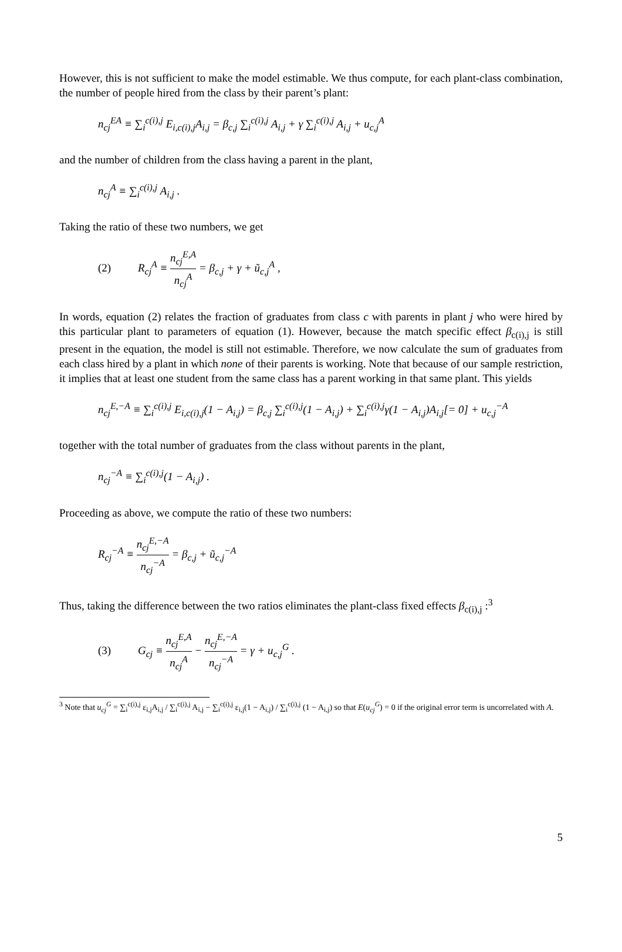However, this is not sufficient to make the model estimable. We thus compute, for each plant-class combination, the number of people hired from the class by their parent’s plant:
n<sub>cj</sub><sup>EA</sup> ≡ ∑<sub>i</sub><sup>c(i),j</sup> E<sub>i,c(i),j</sub>A<sub>i,j</sub> = β<sub>c,j</sub> ∑<sub>i</sub><sup>c(i),j</sup> A<sub>i,j</sub> + γ ∑<sub>i</sub><sup>c(i),j</sup> A<sub>i,j</sub> + u<sub>c,j</sub><sup>A</sup>
and the number of children from the class having a parent in the plant,
n<sub>cj</sub><sup>A</sup> ≡ ∑<sub>i</sub><sup>c(i),j</sup> A<sub>i,j</sub> .
Taking the ratio of these two numbers, we get
(2) R<sub>cj</sub><sup>A</sup> ≡ n<sub>cj</sub><sup>E,A</sup> n<sub>cj</sub><sup>A</sup> = β<sub>c,j</sub> + γ + ũ<sub>c,j</sub><sup>A</sup> ,
In words, equation (2) relates the fraction of graduates from class c with parents in plant j who were hired by this particular plant to parameters of equation (1). However, because the match specific effect β<sub>c(i),j</sub> is still present in the equation, the model is still not estimable. Therefore, we now calculate the sum of graduates from each class hired by a plant in which none of their parents is working. Note that because of our sample restriction, it implies that at least one student from the same class has a parent working in that same plant. This yields
n<sub>cj</sub><sup>E,−A</sup> ≡ ∑<sub>i</sub><sup>c(i),j</sup> E<sub>i,c(i),j</sub>(1 − A<sub>i,j</sub>) = β<sub>c,j</sub> ∑<sub>i</sub><sup>c(i),j</sup>(1 − A<sub>i,j</sub>) + ∑<sub>i</sub><sup>c(i),j</sup>γ(1 − A<sub>i,j</sub>)A<sub>i,j</sub>[= 0] + u<sub>c,j</sub><sup>−A</sup>
together with the total number of graduates from the class without parents in the plant,
n<sub>cj</sub><sup>−A</sup> ≡ ∑<sub>i</sub><sup>c(i),j</sup>(1 − A<sub>i,j</sub>) .
Proceeding as above, we compute the ratio of these two numbers:
R<sub>cj</sub><sup>−A</sup> ≡ n<sub>cj</sub><sup>E,−A</sup> n<sub>cj</sub><sup>−A</sup> = β<sub>c,j</sub> + ũ<sub>c,j</sub><sup>−A</sup>
Thus, taking the difference between the two ratios eliminates the plant-class fixed effects β<sub>c(i),j</sub> :<sup>3</sup>
(3) G<sub>cj</sub> ≡ n<sub>cj</sub><sup>E,A</sup> n<sub>cj</sub><sup>A</sup> − n<sub>cj</sub><sup>E,−A</sup> n<sub>cj</sub><sup>−A</sup> = γ + u<sub>c,j</sub><sup>G</sup> .
<sup>3</sup> Note that u<sub>cj</sub><sup>G</sup> = ∑<sub>i</sub><sup>c(i),j</sup> ε<sub>i,j</sub>A<sub>i,j</sub> / ∑<sub>i</sub><sup>c(i),j</sup> A<sub>i,j</sub> − ∑<sub>i</sub><sup>c(i),j</sup> ε<sub>i,j</sub>(1 − A<sub>i,j</sub>) / ∑<sub>i</sub><sup>c(i),j</sup> (1 − A<sub>i,j</sub>) so that E(u<sub>cj</sub><sup>G</sup>) = 0 if the original error term is uncorrelated with A.
5